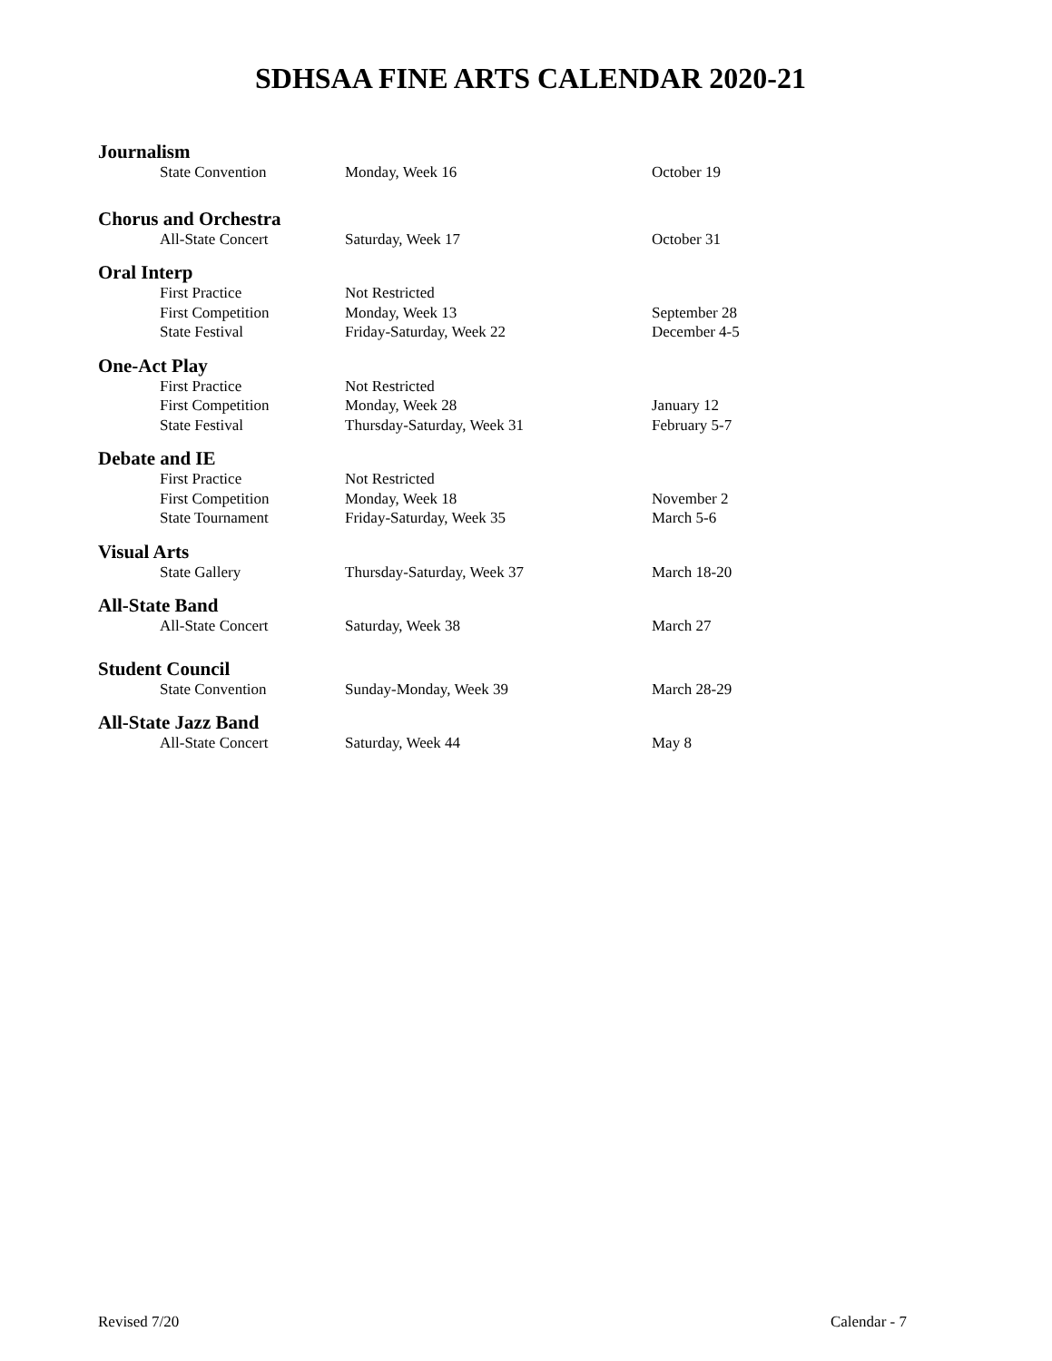SDHSAA FINE ARTS CALENDAR 2020-21
| Journalism | | |
| State Convention | Monday, Week 16 | October 19 |
| Chorus and Orchestra | | |
| All-State Concert | Saturday, Week 17 | October 31 |
| Oral Interp | | |
| First Practice | Not Restricted | |
| First Competition | Monday, Week 13 | September 28 |
| State Festival | Friday-Saturday, Week 22 | December 4-5 |
| One-Act Play | | |
| First Practice | Not Restricted | |
| First Competition | Monday, Week 28 | January 12 |
| State Festival | Thursday-Saturday, Week 31 | February 5-7 |
| Debate and IE | | |
| First Practice | Not Restricted | |
| First Competition | Monday, Week 18 | November 2 |
| State Tournament | Friday-Saturday, Week 35 | March 5-6 |
| Visual Arts | | |
| State Gallery | Thursday-Saturday, Week 37 | March 18-20 |
| All-State Band | | |
| All-State Concert | Saturday, Week 38 | March 27 |
| Student Council | | |
| State Convention | Sunday-Monday, Week 39 | March 28-29 |
| All-State Jazz Band | | |
| All-State Concert | Saturday, Week 44 | May 8 |
Revised 7/20 Calendar - 7